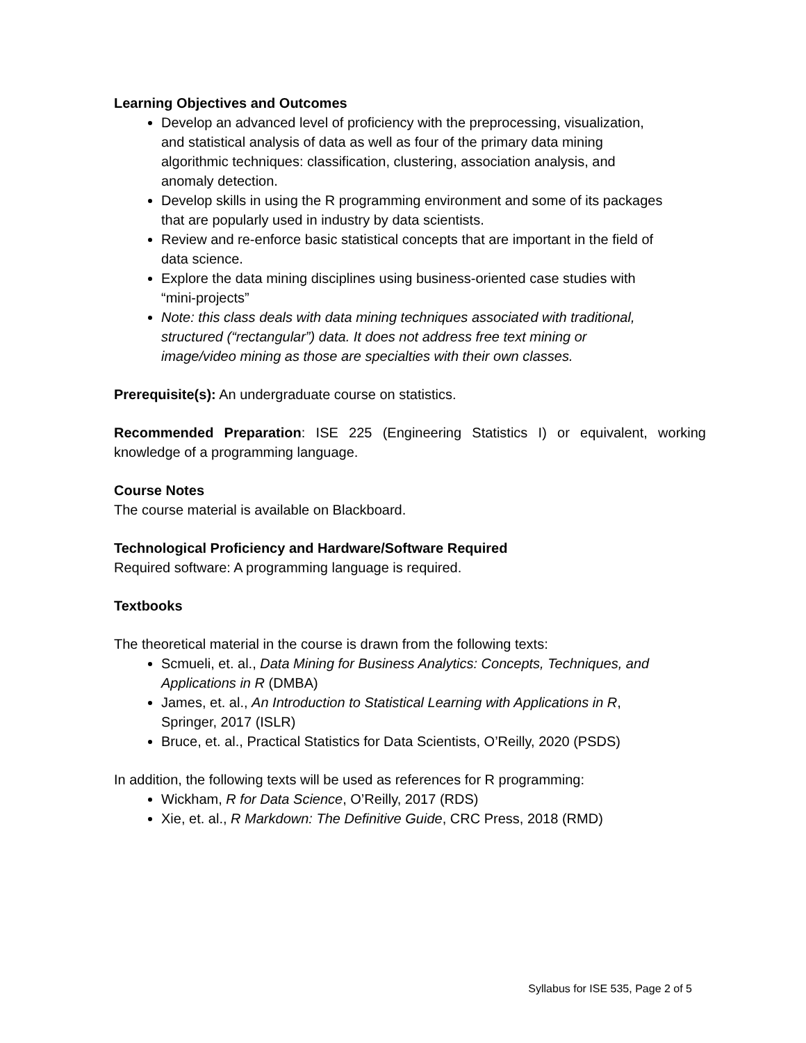Learning Objectives and Outcomes
Develop an advanced level of proficiency with the preprocessing, visualization, and statistical analysis of data as well as four of the primary data mining algorithmic techniques: classification, clustering, association analysis, and anomaly detection.
Develop skills in using the R programming environment and some of its packages that are popularly used in industry by data scientists.
Review and re-enforce basic statistical concepts that are important in the field of data science.
Explore the data mining disciplines using business-oriented case studies with “mini-projects”
Note: this class deals with data mining techniques associated with traditional, structured (“rectangular”) data. It does not address free text mining or image/video mining as those are specialties with their own classes.
Prerequisite(s): An undergraduate course on statistics.
Recommended Preparation: ISE 225 (Engineering Statistics I) or equivalent, working knowledge of a programming language.
Course Notes
The course material is available on Blackboard.
Technological Proficiency and Hardware/Software Required
Required software: A programming language is required.
Textbooks
The theoretical material in the course is drawn from the following texts:
Scmueli, et. al., Data Mining for Business Analytics: Concepts, Techniques, and Applications in R (DMBA)
James, et. al., An Introduction to Statistical Learning with Applications in R, Springer, 2017 (ISLR)
Bruce, et. al., Practical Statistics for Data Scientists, O’Reilly, 2020 (PSDS)
In addition, the following texts will be used as references for R programming:
Wickham, R for Data Science, O’Reilly, 2017 (RDS)
Xie, et. al., R Markdown: The Definitive Guide, CRC Press, 2018 (RMD)
Syllabus for ISE 535, Page 2 of 5